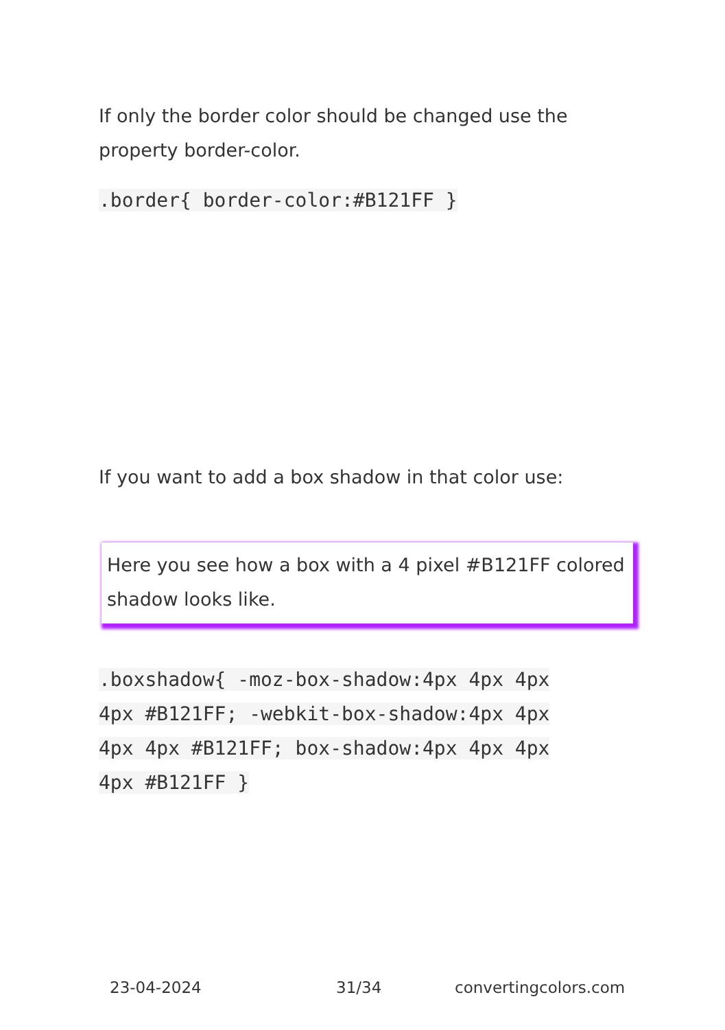If only the border color should be changed use the property border-color.
.border{ border-color:#B121FF }
If you want to add a box shadow in that color use:
Here you see how a box with a 4 pixel #B121FF colored shadow looks like.
.boxshadow{ -moz-box-shadow:4px 4px 4px 4px #B121FF; -webkit-box-shadow:4px 4px 4px 4px #B121FF; box-shadow:4px 4px 4px 4px #B121FF }
23-04-2024 31/34 convertingcolors.com